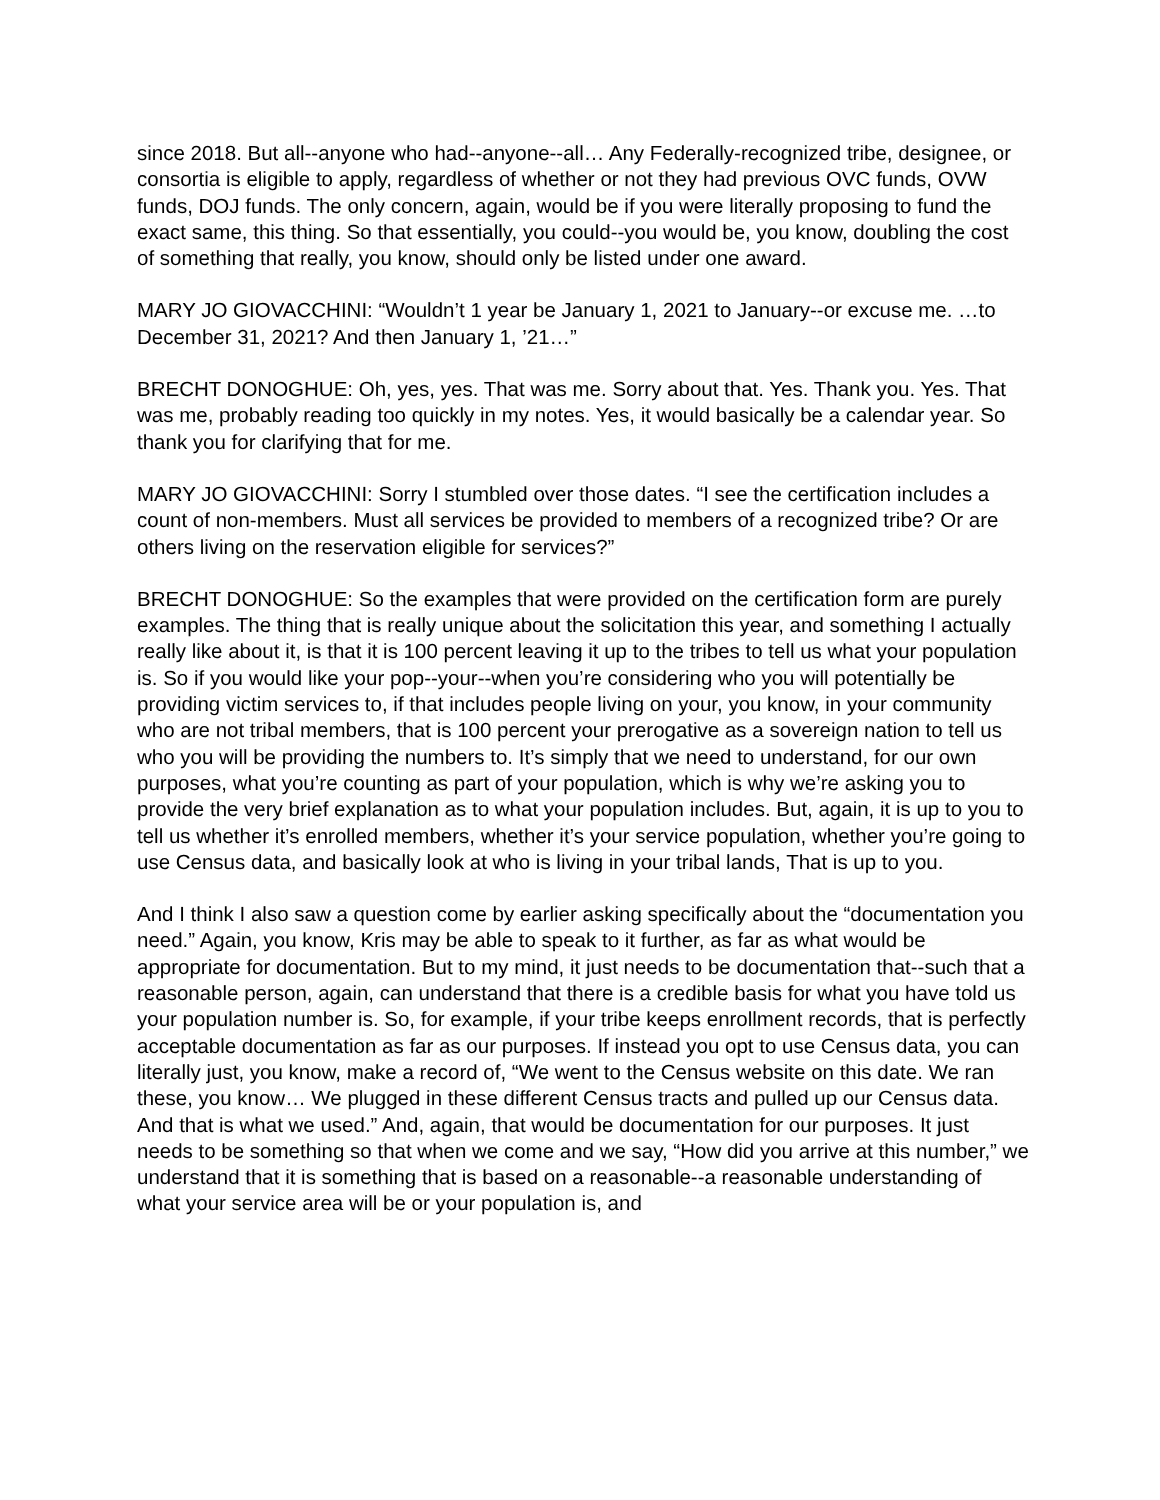since 2018. But all--anyone who had--anyone--all… Any Federally-recognized tribe, designee, or consortia is eligible to apply, regardless of whether or not they had previous OVC funds, OVW funds, DOJ funds. The only concern, again, would be if you were literally proposing to fund the exact same, this thing. So that essentially, you could--you would be, you know, doubling the cost of something that really, you know, should only be listed under one award.
MARY JO GIOVACCHINI: “Wouldn’t 1 year be January 1, 2021 to January--or excuse me. …to December 31, 2021? And then January 1, ’21…”
BRECHT DONOGHUE: Oh, yes, yes. That was me. Sorry about that. Yes. Thank you. Yes. That was me, probably reading too quickly in my notes. Yes, it would basically be a calendar year. So thank you for clarifying that for me.
MARY JO GIOVACCHINI: Sorry I stumbled over those dates. “I see the certification includes a count of non-members. Must all services be provided to members of a recognized tribe? Or are others living on the reservation eligible for services?”
BRECHT DONOGHUE: So the examples that were provided on the certification form are purely examples. The thing that is really unique about the solicitation this year, and something I actually really like about it, is that it is 100 percent leaving it up to the tribes to tell us what your population is. So if you would like your pop--your--when you’re considering who you will potentially be providing victim services to, if that includes people living on your, you know, in your community who are not tribal members, that is 100 percent your prerogative as a sovereign nation to tell us who you will be providing the numbers to. It’s simply that we need to understand, for our own purposes, what you’re counting as part of your population, which is why we’re asking you to provide the very brief explanation as to what your population includes. But, again, it is up to you to tell us whether it’s enrolled members, whether it’s your service population, whether you’re going to use Census data, and basically look at who is living in your tribal lands, That is up to you.
And I think I also saw a question come by earlier asking specifically about the “documentation you need.” Again, you know, Kris may be able to speak to it further, as far as what would be appropriate for documentation. But to my mind, it just needs to be documentation that--such that a reasonable person, again, can understand that there is a credible basis for what you have told us your population number is. So, for example, if your tribe keeps enrollment records, that is perfectly acceptable documentation as far as our purposes. If instead you opt to use Census data, you can literally just, you know, make a record of, “We went to the Census website on this date. We ran these, you know… We plugged in these different Census tracts and pulled up our Census data. And that is what we used.” And, again, that would be documentation for our purposes. It just needs to be something so that when we come and we say, “How did you arrive at this number,” we understand that it is something that is based on a reasonable--a reasonable understanding of what your service area will be or your population is, and